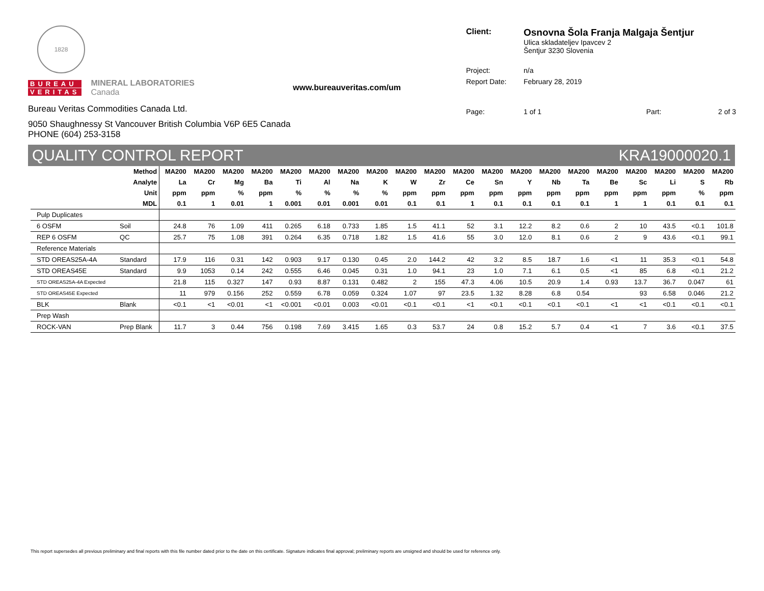1828
BUREAU
VERITAS
MINERAL LABORATORIES
Canada
Bureau Veritas Commodities Canada Ltd.
9050 Shaughnessy St Vancouver British Columbia V6P 6E5 Canada
PHONE (604) 253-3158
www.bureauveritas.com/um
| Client: | Osnovna Šola Franja Malgaja Šentjur Ulica skladateljev Ipavcev 2 Šentjur 3230 Slovenia | | |
| Project: | n/a | | |
| Report Date: | February 28, 2019 | | |
| Page: | 1 of 1 | Part: | 2 of 3 |
QUALITY CONTROL REPORT KRA19000020.1
| Method | | MA200 | MA200 | MA200 | MA200 | MA200 | MA200 | MA200 | MA200 | MA200 | MA200 | MA200 | MA200 | MA200 | MA200 | MA200 | MA200 | MA200 | MA200 | MA200 | MA200 |
| --- | --- | --- | --- | --- | --- | --- | --- | --- | --- | --- | --- | --- | --- | --- | --- | --- | --- | --- | --- | --- | --- |
| Analyte | | La | Cr | Mg | Ba | Ti | Al | Na | K | W | Zr | Ce | Sn | Y | Nb | Ta | Be | Sc | Li | S | Rb |
| Unit | | ppm | ppm | % | ppm | % | % | % | % | ppm | ppm | ppm | ppm | ppm | ppm | ppm | ppm | ppm | ppm | % | ppm |
| MDL | | 0.1 | 1 | 0.01 | 1 | 0.001 | 0.01 | 0.001 | 0.01 | 0.1 | 0.1 | 1 | 0.1 | 0.1 | 0.1 | 0.1 | 1 | 1 | 0.1 | 0.1 | 0.1 |
| Pulp Duplicates | | | | | | | | | | | | | | | | | | | | | |
| 6 OSFM | Soil | 24.8 | 76 | 1.09 | 411 | 0.265 | 6.18 | 0.733 | 1.85 | 1.5 | 41.1 | 52 | 3.1 | 12.2 | 8.2 | 0.6 | 2 | 10 | 43.5 | <0.1 | 101.8 |
| REP 6 OSFM | QC | 25.7 | 75 | 1.08 | 391 | 0.264 | 6.35 | 0.718 | 1.82 | 1.5 | 41.6 | 55 | 3.0 | 12.0 | 8.1 | 0.6 | 2 | 9 | 43.6 | <0.1 | 99.1 |
| Reference Materials | | | | | | | | | | | | | | | | | | | | | |
| STD OREAS25A-4A | Standard | 17.9 | 116 | 0.31 | 142 | 0.903 | 9.17 | 0.130 | 0.45 | 2.0 | 144.2 | 42 | 3.2 | 8.5 | 18.7 | 1.6 | <1 | 11 | 35.3 | <0.1 | 54.8 |
| STD OREAS45E | Standard | 9.9 | 1053 | 0.14 | 242 | 0.555 | 6.46 | 0.045 | 0.31 | 1.0 | 94.1 | 23 | 1.0 | 7.1 | 6.1 | 0.5 | <1 | 85 | 6.8 | <0.1 | 21.2 |
| STD OREAS25A-4A Expected | | 21.8 | 115 | 0.327 | 147 | 0.93 | 8.87 | 0.131 | 0.482 | 2 | 155 | 47.3 | 4.06 | 10.5 | 20.9 | 1.4 | 0.93 | 13.7 | 36.7 | 0.047 | 61 |
| STD OREAS45E Expected | | 11 | 979 | 0.156 | 252 | 0.559 | 6.78 | 0.059 | 0.324 | 1.07 | 97 | 23.5 | 1.32 | 8.28 | 6.8 | 0.54 | | 93 | 6.58 | 0.046 | 21.2 |
| BLK | Blank | <0.1 | <1 | <0.01 | <1 | <0.001 | <0.01 | 0.003 | <0.01 | <0.1 | <0.1 | <1 | <0.1 | <0.1 | <0.1 | <0.1 | <1 | <1 | <0.1 | <0.1 | <0.1 |
| Prep Wash | | | | | | | | | | | | | | | | | | | | | |
| ROCK-VAN | Prep Blank | 11.7 | 3 | 0.44 | 756 | 0.198 | 7.69 | 3.415 | 1.65 | 0.3 | 53.7 | 24 | 0.8 | 15.2 | 5.7 | 0.4 | <1 | 7 | 3.6 | <0.1 | 37.5 |
This report supersedes all previous preliminary and final reports with this file number dated prior to the date on this certificate. Signature indicates final approval; preliminary reports are unsigned and should be used for reference only.